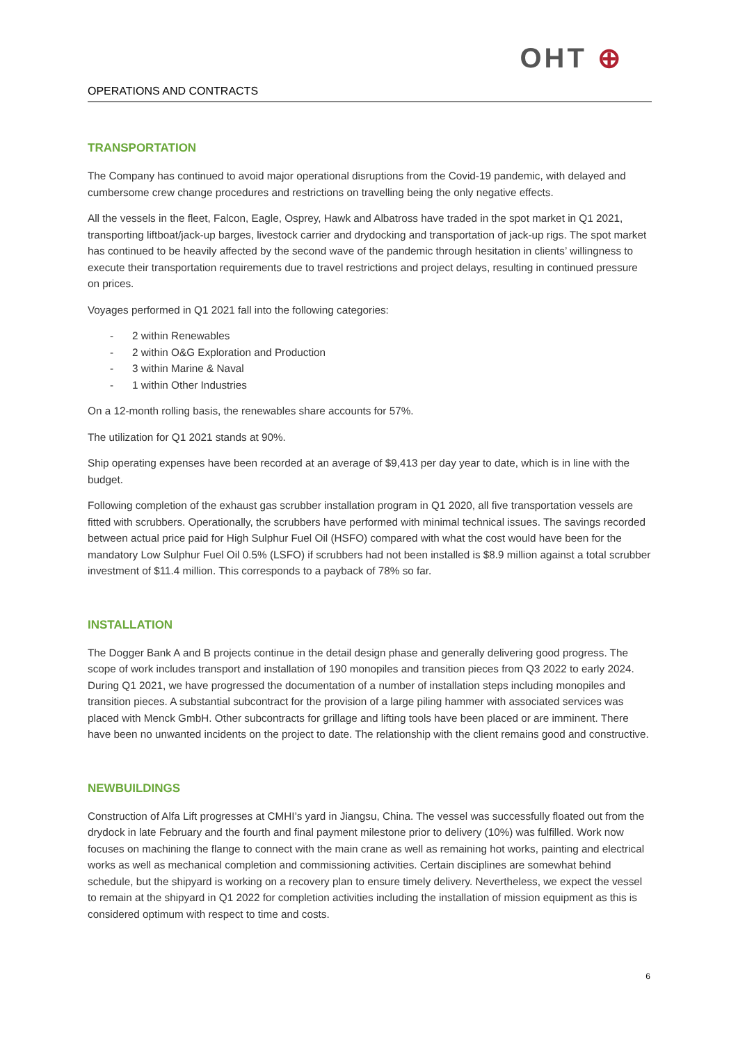OHT ⊕
OPERATIONS AND CONTRACTS
TRANSPORTATION
The Company has continued to avoid major operational disruptions from the Covid-19 pandemic, with delayed and cumbersome crew change procedures and restrictions on travelling being the only negative effects.
All the vessels in the fleet, Falcon, Eagle, Osprey, Hawk and Albatross have traded in the spot market in Q1 2021, transporting liftboat/jack-up barges, livestock carrier and drydocking and transportation of jack-up rigs. The spot market has continued to be heavily affected by the second wave of the pandemic through hesitation in clients’ willingness to execute their transportation requirements due to travel restrictions and project delays, resulting in continued pressure on prices.
Voyages performed in Q1 2021 fall into the following categories:
- 2 within Renewables
- 2 within O&G Exploration and Production
- 3 within Marine & Naval
- 1 within Other Industries
On a 12-month rolling basis, the renewables share accounts for 57%.
The utilization for Q1 2021 stands at 90%.
Ship operating expenses have been recorded at an average of $9,413 per day year to date, which is in line with the budget.
Following completion of the exhaust gas scrubber installation program in Q1 2020, all five transportation vessels are fitted with scrubbers. Operationally, the scrubbers have performed with minimal technical issues. The savings recorded between actual price paid for High Sulphur Fuel Oil (HSFO) compared with what the cost would have been for the mandatory Low Sulphur Fuel Oil 0.5% (LSFO) if scrubbers had not been installed is $8.9 million against a total scrubber investment of $11.4 million. This corresponds to a payback of 78% so far.
INSTALLATION
The Dogger Bank A and B projects continue in the detail design phase and generally delivering good progress. The scope of work includes transport and installation of 190 monopiles and transition pieces from Q3 2022 to early 2024. During Q1 2021, we have progressed the documentation of a number of installation steps including monopiles and transition pieces. A substantial subcontract for the provision of a large piling hammer with associated services was placed with Menck GmbH. Other subcontracts for grillage and lifting tools have been placed or are imminent. There have been no unwanted incidents on the project to date. The relationship with the client remains good and constructive.
NEWBUILDINGS
Construction of Alfa Lift progresses at CMHI’s yard in Jiangsu, China. The vessel was successfully floated out from the drydock in late February and the fourth and final payment milestone prior to delivery (10%) was fulfilled. Work now focuses on machining the flange to connect with the main crane as well as remaining hot works, painting and electrical works as well as mechanical completion and commissioning activities. Certain disciplines are somewhat behind schedule, but the shipyard is working on a recovery plan to ensure timely delivery. Nevertheless, we expect the vessel to remain at the shipyard in Q1 2022 for completion activities including the installation of mission equipment as this is considered optimum with respect to time and costs.
6